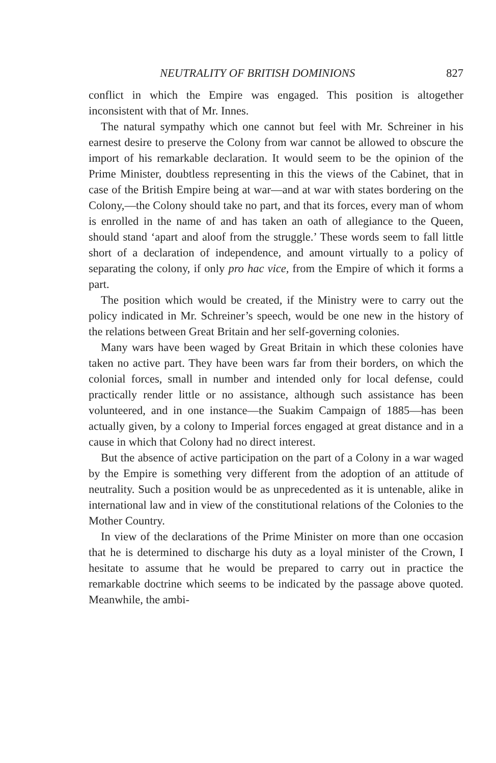NEUTRALITY OF BRITISH DOMINIONS 827
conflict in which the Empire was engaged. This position is altogether inconsistent with that of Mr. Innes.
The natural sympathy which one cannot but feel with Mr. Schreiner in his earnest desire to preserve the Colony from war cannot be allowed to obscure the import of his remarkable declaration. It would seem to be the opinion of the Prime Minister, doubtless representing in this the views of the Cabinet, that in case of the British Empire being at war—and at war with states bordering on the Colony,—the Colony should take no part, and that its forces, every man of whom is enrolled in the name of and has taken an oath of allegiance to the Queen, should stand ‘apart and aloof from the struggle.’ These words seem to fall little short of a declaration of independence, and amount virtually to a policy of separating the colony, if only pro hac vice, from the Empire of which it forms a part.
The position which would be created, if the Ministry were to carry out the policy indicated in Mr. Schreiner’s speech, would be one new in the history of the relations between Great Britain and her self-governing colonies.
Many wars have been waged by Great Britain in which these colonies have taken no active part. They have been wars far from their borders, on which the colonial forces, small in number and intended only for local defense, could practically render little or no assistance, although such assistance has been volunteered, and in one instance—the Suakim Campaign of 1885—has been actually given, by a colony to Imperial forces engaged at great distance and in a cause in which that Colony had no direct interest.
But the absence of active participation on the part of a Colony in a war waged by the Empire is something very different from the adoption of an attitude of neutrality. Such a position would be as unprecedented as it is untenable, alike in international law and in view of the constitutional relations of the Colonies to the Mother Country.
In view of the declarations of the Prime Minister on more than one occasion that he is determined to discharge his duty as a loyal minister of the Crown, I hesitate to assume that he would be prepared to carry out in practice the remarkable doctrine which seems to be indicated by the passage above quoted. Meanwhile, the ambi-